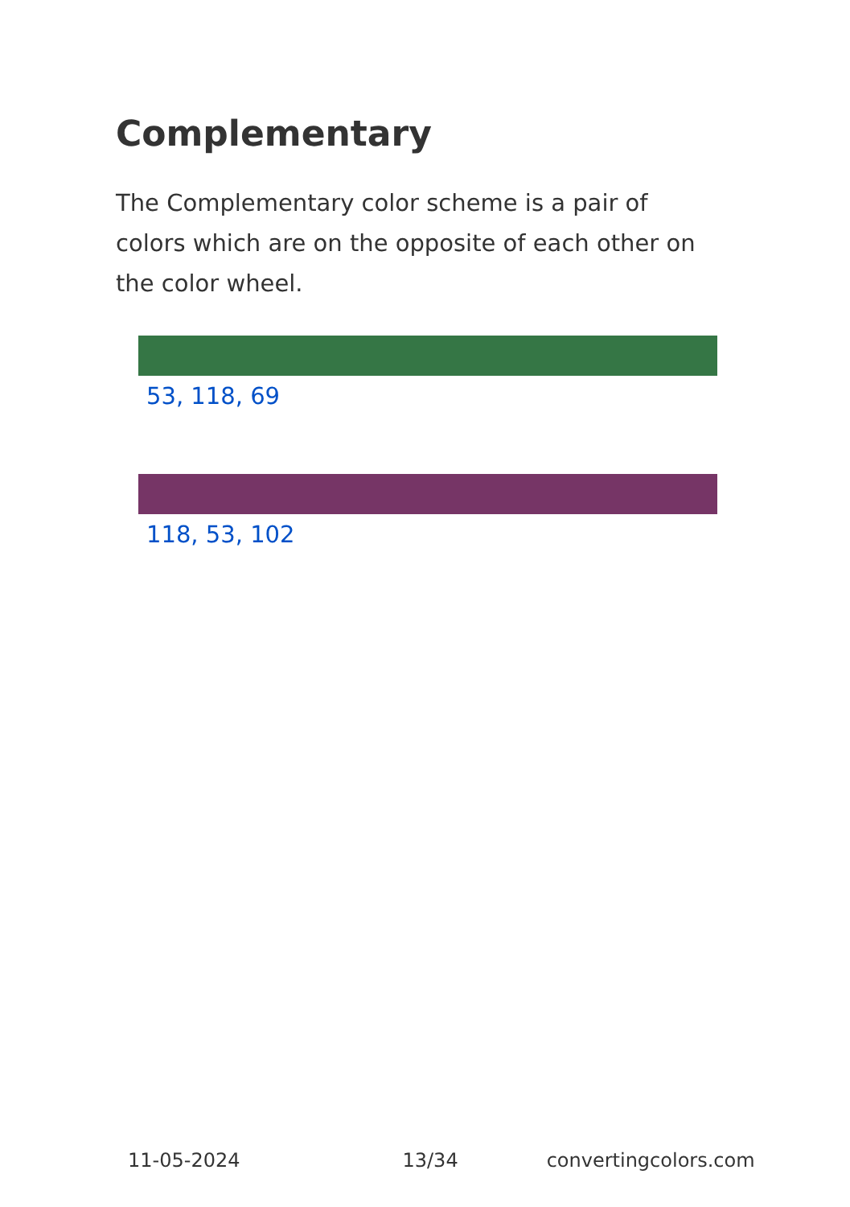Complementary
The Complementary color scheme is a pair of colors which are on the opposite of each other on the color wheel.
53, 118, 69
118, 53, 102
11-05-2024 13/34 convertingcolors.com